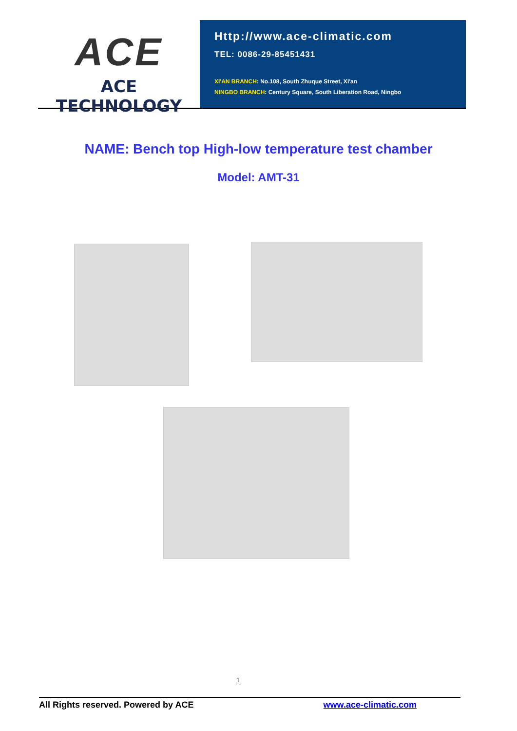ACE
ACE TECHNOLOGY
Http://www.ace-climatic.com
TEL: 0086-29-85451431
XI'AN BRANCH: No.108, South Zhuque Street, Xi'an
NINGBO BRANCH: Century Square, South Liberation Road, Ningbo
NAME: Bench top High-low temperature test chamber
Model: AMT-31
1
All Rights reserved. Powered by ACE www.ace-climatic.com